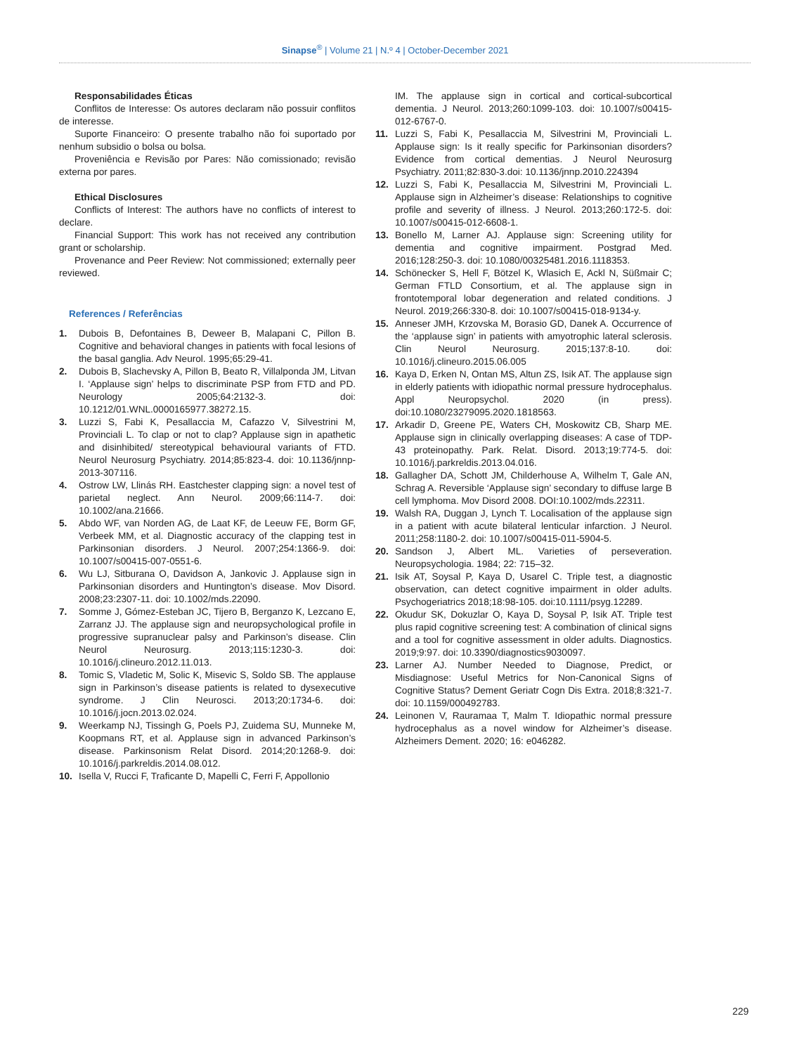Sinapse<sup>®</sup> | Volume 21 | N.º 4 | October-December 2021
Responsabilidades Éticas
Conflitos de Interesse: Os autores declaram não possuir conflitos de interesse.
Suporte Financeiro: O presente trabalho não foi suportado por nenhum subsidio o bolsa ou bolsa.
Proveniência e Revisão por Pares: Não comissionado; revisão externa por pares.
Ethical Disclosures
Conflicts of Interest: The authors have no conflicts of interest to declare.
Financial Support: This work has not received any contribution grant or scholarship.
Provenance and Peer Review: Not commissioned; externally peer reviewed.
References / Referências
1. Dubois B, Defontaines B, Deweer B, Malapani C, Pillon B. Cognitive and behavioral changes in patients with focal lesions of the basal ganglia. Adv Neurol. 1995;65:29-41.
2. Dubois B, Slachevsky A, Pillon B, Beato R, Villalponda JM, Litvan I. ‘Applause sign’ helps to discriminate PSP from FTD and PD. Neurology 2005;64:2132-3. doi: 10.1212/01.WNL.0000165977.38272.15.
3. Luzzi S, Fabi K, Pesallaccia M, Cafazzo V, Silvestrini M, Provinciali L. To clap or not to clap? Applause sign in apathetic and disinhibited/ stereotypical behavioural variants of FTD. Neurol Neurosurg Psychiatry. 2014;85:823-4. doi: 10.1136/jnnp-2013-307116.
4. Ostrow LW, Llinás RH. Eastchester clapping sign: a novel test of parietal neglect. Ann Neurol. 2009;66:114-7. doi: 10.1002/ana.21666.
5. Abdo WF, van Norden AG, de Laat KF, de Leeuw FE, Borm GF, Verbeek MM, et al. Diagnostic accuracy of the clapping test in Parkinsonian disorders. J Neurol. 2007;254:1366-9. doi: 10.1007/s00415-007-0551-6.
6. Wu LJ, Sitburana O, Davidson A, Jankovic J. Applause sign in Parkinsonian disorders and Huntington’s disease. Mov Disord. 2008;23:2307-11. doi: 10.1002/mds.22090.
7. Somme J, Gómez-Esteban JC, Tijero B, Berganzo K, Lezcano E, Zarranz JJ. The applause sign and neuropsychological profile in progressive supranuclear palsy and Parkinson’s disease. Clin Neurol Neurosurg. 2013;115:1230-3. doi: 10.1016/j.clineuro.2012.11.013.
8. Tomic S, Vladetic M, Solic K, Misevic S, Soldo SB. The applause sign in Parkinson’s disease patients is related to dysexecutive syndrome. J Clin Neurosci. 2013;20:1734-6. doi: 10.1016/j.jocn.2013.02.024.
9. Weerkamp NJ, Tissingh G, Poels PJ, Zuidema SU, Munneke M, Koopmans RT, et al. Applause sign in advanced Parkinson’s disease. Parkinsonism Relat Disord. 2014;20:1268-9. doi: 10.1016/j.parkreldis.2014.08.012.
10. Isella V, Rucci F, Traficante D, Mapelli C, Ferri F, Appollonio
IM. The applause sign in cortical and cortical-subcortical dementia. J Neurol. 2013;260:1099-103. doi: 10.1007/s00415-012-6767-0.
11. Luzzi S, Fabi K, Pesallaccia M, Silvestrini M, Provinciali L. Applause sign: Is it really specific for Parkinsonian disorders? Evidence from cortical dementias. J Neurol Neurosurg Psychiatry. 2011;82:830-3.doi: 10.1136/jnnp.2010.224394
12. Luzzi S, Fabi K, Pesallaccia M, Silvestrini M, Provinciali L. Applause sign in Alzheimer’s disease: Relationships to cognitive profile and severity of illness. J Neurol. 2013;260:172-5. doi: 10.1007/s00415-012-6608-1.
13. Bonello M, Larner AJ. Applause sign: Screening utility for dementia and cognitive impairment. Postgrad Med. 2016;128:250-3. doi: 10.1080/00325481.2016.1118353.
14. Schönecker S, Hell F, Bötzel K, Wlasich E, Ackl N, Süßmair C; German FTLD Consortium, et al. The applause sign in frontotemporal lobar degeneration and related conditions. J Neurol. 2019;266:330-8. doi: 10.1007/s00415-018-9134-y.
15. Anneser JMH, Krzovska M, Borasio GD, Danek A. Occurrence of the ‘applause sign’ in patients with amyotrophic lateral sclerosis. Clin Neurol Neurosurg. 2015;137:8-10. doi: 10.1016/j.clineuro.2015.06.005
16. Kaya D, Erken N, Ontan MS, Altun ZS, Isik AT. The applause sign in elderly patients with idiopathic normal pressure hydrocephalus. Appl Neuropsychol. 2020 (in press). doi:10.1080/23279095.2020.1818563.
17. Arkadir D, Greene PE, Waters CH, Moskowitz CB, Sharp ME. Applause sign in clinically overlapping diseases: A case of TDP-43 proteinopathy. Park. Relat. Disord. 2013;19:774-5. doi: 10.1016/j.parkreldis.2013.04.016.
18. Gallagher DA, Schott JM, Childerhouse A, Wilhelm T, Gale AN, Schrag A. Reversible ‘Applause sign’ secondary to diffuse large B cell lymphoma. Mov Disord 2008. DOI:10.1002/mds.22311.
19. Walsh RA, Duggan J, Lynch T. Localisation of the applause sign in a patient with acute bilateral lenticular infarction. J Neurol. 2011;258:1180-2. doi: 10.1007/s00415-011-5904-5.
20. Sandson J, Albert ML. Varieties of perseveration. Neuropsychologia. 1984; 22: 715–32.
21. Isik AT, Soysal P, Kaya D, Usarel C. Triple test, a diagnostic observation, can detect cognitive impairment in older adults. Psychogeriatrics 2018;18:98-105. doi:10.1111/psyg.12289.
22. Okudur SK, Dokuzlar O, Kaya D, Soysal P, Isik AT. Triple test plus rapid cognitive screening test: A combination of clinical signs and a tool for cognitive assessment in older adults. Diagnostics. 2019;9:97. doi: 10.3390/diagnostics9030097.
23. Larner AJ. Number Needed to Diagnose, Predict, or Misdiagnose: Useful Metrics for Non-Canonical Signs of Cognitive Status? Dement Geriatr Cogn Dis Extra. 2018;8:321-7. doi: 10.1159/000492783.
24. Leinonen V, Rauramaa T, Malm T. Idiopathic normal pressure hydrocephalus as a novel window for Alzheimer’s disease. Alzheimers Dement. 2020; 16: e046282.
229